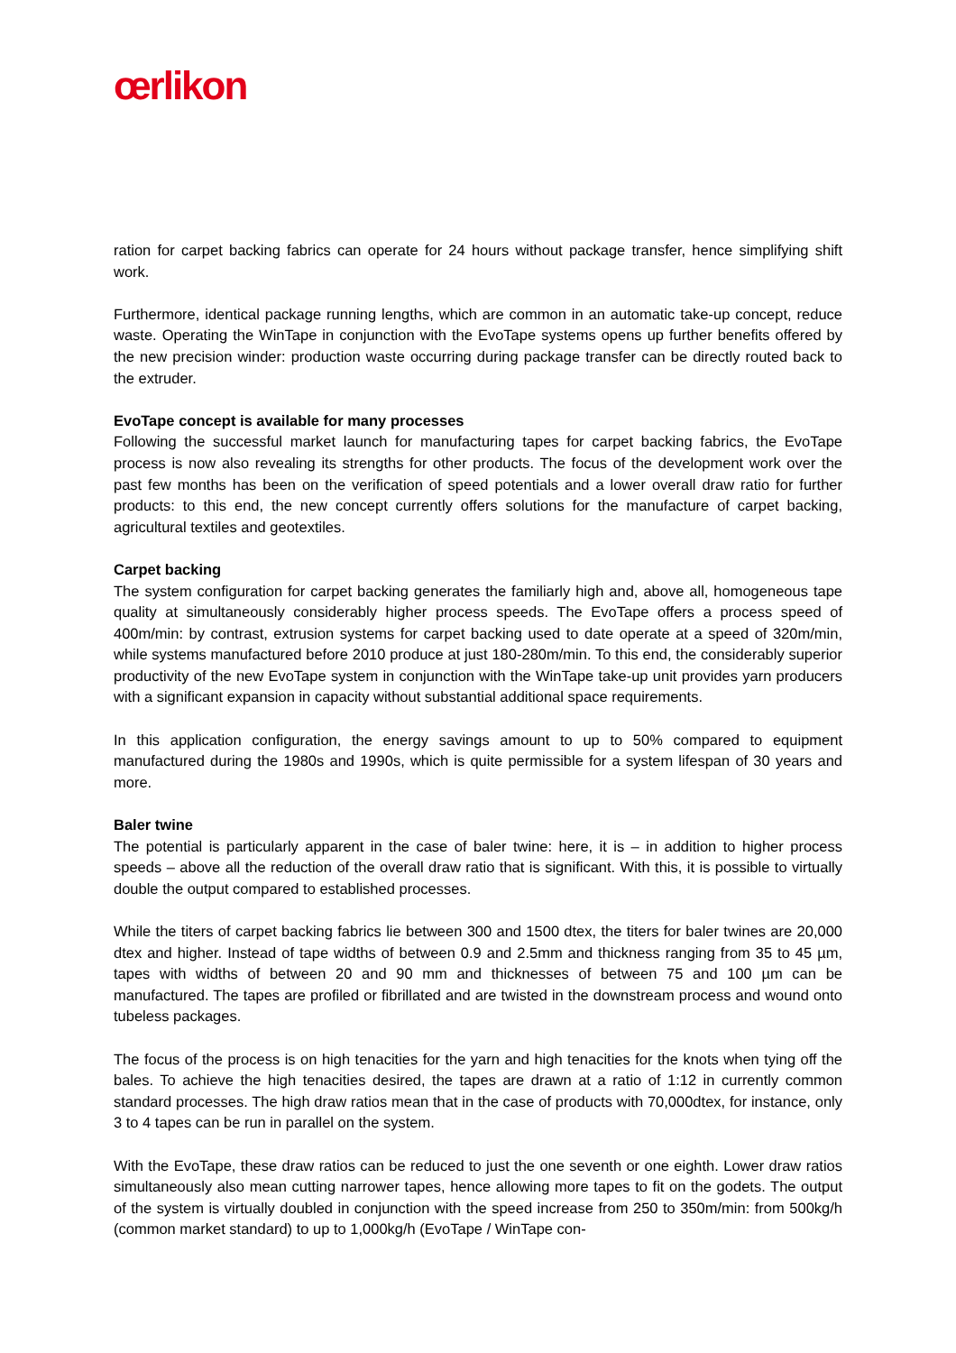œrlikon
ration for carpet backing fabrics can operate for 24 hours without package transfer, hence simplifying shift work.
Furthermore, identical package running lengths, which are common in an automatic take-up concept, reduce waste. Operating the WinTape in conjunction with the EvoTape systems opens up further benefits offered by the new precision winder: production waste occurring during package transfer can be directly routed back to the extruder.
EvoTape concept is available for many processes
Following the successful market launch for manufacturing tapes for carpet backing fabrics, the EvoTape process is now also revealing its strengths for other products. The focus of the development work over the past few months has been on the verification of speed potentials and a lower overall draw ratio for further products: to this end, the new concept currently offers solutions for the manufacture of carpet backing, agricultural textiles and geotextiles.
Carpet backing
The system configuration for carpet backing generates the familiarly high and, above all, homogeneous tape quality at simultaneously considerably higher process speeds. The EvoTape offers a process speed of 400m/min: by contrast, extrusion systems for carpet backing used to date operate at a speed of 320m/min, while systems manufactured before 2010 produce at just 180-280m/min. To this end, the considerably superior productivity of the new EvoTape system in conjunction with the WinTape take-up unit provides yarn producers with a significant expansion in capacity without substantial additional space requirements.
In this application configuration, the energy savings amount to up to 50% compared to equipment manufactured during the 1980s and 1990s, which is quite permissible for a system lifespan of 30 years and more.
Baler twine
The potential is particularly apparent in the case of baler twine: here, it is – in addition to higher process speeds – above all the reduction of the overall draw ratio that is significant. With this, it is possible to virtually double the output compared to established processes.
While the titers of carpet backing fabrics lie between 300 and 1500 dtex, the titers for baler twines are 20,000 dtex and higher. Instead of tape widths of between 0.9 and 2.5mm and thickness ranging from 35 to 45 µm, tapes with widths of between 20 and 90 mm and thicknesses of between 75 and 100 µm can be manufactured. The tapes are profiled or fibrillated and are twisted in the downstream process and wound onto tubeless packages.
The focus of the process is on high tenacities for the yarn and high tenacities for the knots when tying off the bales. To achieve the high tenacities desired, the tapes are drawn at a ratio of 1:12 in currently common standard processes. The high draw ratios mean that in the case of products with 70,000dtex, for instance, only 3 to 4 tapes can be run in parallel on the system.
With the EvoTape, these draw ratios can be reduced to just the one seventh or one eighth. Lower draw ratios simultaneously also mean cutting narrower tapes, hence allowing more tapes to fit on the godets. The output of the system is virtually doubled in conjunction with the speed increase from 250 to 350m/min: from 500kg/h (common market standard) to up to 1,000kg/h (EvoTape / WinTape con-